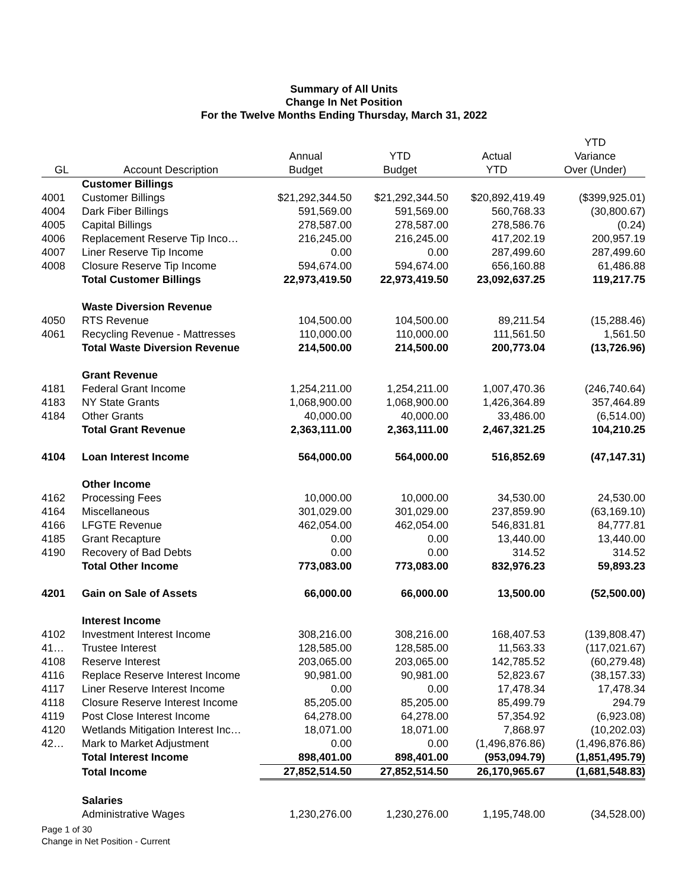Summary of All Units
Change In Net Position
For the Twelve Months Ending Thursday, March 31, 2022
| | | | | | YTD |
| --- | --- | --- | --- | --- | --- |
| | | Annual | YTD | Actual | Variance |
| GL | Account Description | Budget | Budget | YTD | Over (Under) |
| | Customer Billings | | | | |
| 4001 | Customer Billings | $21,292,344.50 | $21,292,344.50 | $20,892,419.49 | ($399,925.01) |
| 4004 | Dark Fiber Billings | 591,569.00 | 591,569.00 | 560,768.33 | (30,800.67) |
| 4005 | Capital Billings | 278,587.00 | 278,587.00 | 278,586.76 | (0.24) |
| 4006 | Replacement Reserve Tip Inco… | 216,245.00 | 216,245.00 | 417,202.19 | 200,957.19 |
| 4007 | Liner Reserve Tip Income | 0.00 | 0.00 | 287,499.60 | 287,499.60 |
| 4008 | Closure Reserve Tip Income | 594,674.00 | 594,674.00 | 656,160.88 | 61,486.88 |
| | Total Customer Billings | 22,973,419.50 | 22,973,419.50 | 23,092,637.25 | 119,217.75 |
| | Waste Diversion Revenue | | | | |
| 4050 | RTS Revenue | 104,500.00 | 104,500.00 | 89,211.54 | (15,288.46) |
| 4061 | Recycling Revenue - Mattresses | 110,000.00 | 110,000.00 | 111,561.50 | 1,561.50 |
| | Total Waste Diversion Revenue | 214,500.00 | 214,500.00 | 200,773.04 | (13,726.96) |
| | Grant Revenue | | | | |
| 4181 | Federal Grant Income | 1,254,211.00 | 1,254,211.00 | 1,007,470.36 | (246,740.64) |
| 4183 | NY State Grants | 1,068,900.00 | 1,068,900.00 | 1,426,364.89 | 357,464.89 |
| 4184 | Other Grants | 40,000.00 | 40,000.00 | 33,486.00 | (6,514.00) |
| | Total Grant Revenue | 2,363,111.00 | 2,363,111.00 | 2,467,321.25 | 104,210.25 |
| 4104 | Loan Interest Income | 564,000.00 | 564,000.00 | 516,852.69 | (47,147.31) |
| | Other Income | | | | |
| 4162 | Processing Fees | 10,000.00 | 10,000.00 | 34,530.00 | 24,530.00 |
| 4164 | Miscellaneous | 301,029.00 | 301,029.00 | 237,859.90 | (63,169.10) |
| 4166 | LFGTE Revenue | 462,054.00 | 462,054.00 | 546,831.81 | 84,777.81 |
| 4185 | Grant Recapture | 0.00 | 0.00 | 13,440.00 | 13,440.00 |
| 4190 | Recovery of Bad Debts | 0.00 | 0.00 | 314.52 | 314.52 |
| | Total Other Income | 773,083.00 | 773,083.00 | 832,976.23 | 59,893.23 |
| 4201 | Gain on Sale of Assets | 66,000.00 | 66,000.00 | 13,500.00 | (52,500.00) |
| | Interest Income | | | | |
| 4102 | Investment Interest Income | 308,216.00 | 308,216.00 | 168,407.53 | (139,808.47) |
| 41… | Trustee Interest | 128,585.00 | 128,585.00 | 11,563.33 | (117,021.67) |
| 4108 | Reserve Interest | 203,065.00 | 203,065.00 | 142,785.52 | (60,279.48) |
| 4116 | Replace Reserve Interest Income | 90,981.00 | 90,981.00 | 52,823.67 | (38,157.33) |
| 4117 | Liner Reserve Interest Income | 0.00 | 0.00 | 17,478.34 | 17,478.34 |
| 4118 | Closure Reserve Interest Income | 85,205.00 | 85,205.00 | 85,499.79 | 294.79 |
| 4119 | Post Close Interest Income | 64,278.00 | 64,278.00 | 57,354.92 | (6,923.08) |
| 4120 | Wetlands Mitigation Interest Inc… | 18,071.00 | 18,071.00 | 7,868.97 | (10,202.03) |
| 42… | Mark to Market Adjustment | 0.00 | 0.00 | (1,496,876.86) | (1,496,876.86) |
| | Total Interest Income | 898,401.00 | 898,401.00 | (953,094.79) | (1,851,495.79) |
| | Total Income | 27,852,514.50 | 27,852,514.50 | 26,170,965.67 | (1,681,548.83) |
| | Salaries | | | | |
| | Administrative Wages | 1,230,276.00 | 1,230,276.00 | 1,195,748.00 | (34,528.00) |
Page 1 of 30
Change in Net Position - Current